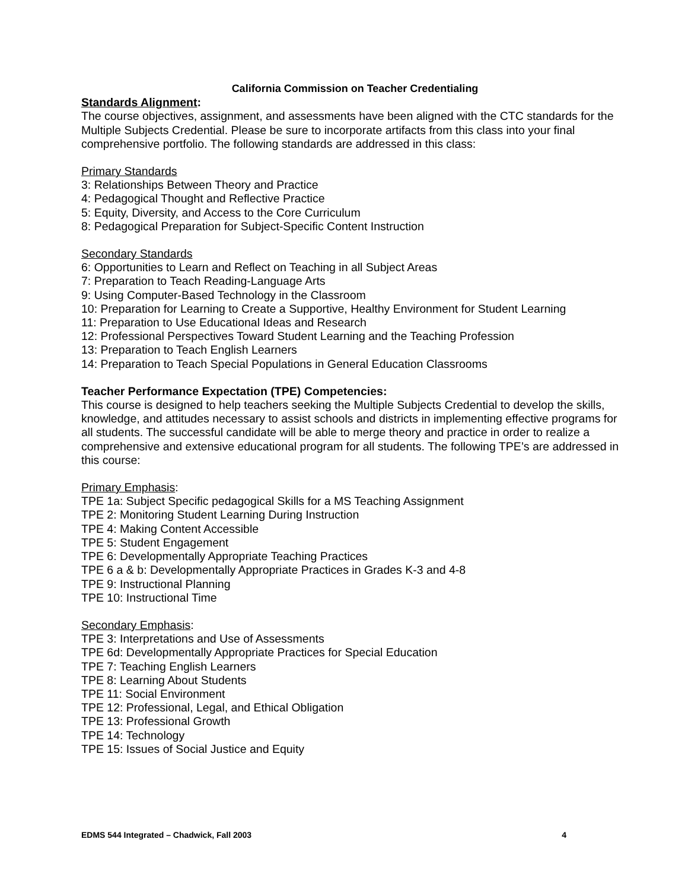California Commission on Teacher Credentialing
Standards Alignment:
The course objectives, assignment, and assessments have been aligned with the CTC standards for the Multiple Subjects Credential. Please be sure to incorporate artifacts from this class into your final comprehensive portfolio. The following standards are addressed in this class:
Primary Standards
3: Relationships Between Theory and Practice
4: Pedagogical Thought and Reflective Practice
5: Equity, Diversity, and Access to the Core Curriculum
8: Pedagogical Preparation for Subject-Specific Content Instruction
Secondary Standards
6: Opportunities to Learn and Reflect on Teaching in all Subject Areas
7: Preparation to Teach Reading-Language Arts
9: Using Computer-Based Technology in the Classroom
10: Preparation for Learning to Create a Supportive, Healthy Environment for Student Learning
11: Preparation to Use Educational Ideas and Research
12: Professional Perspectives Toward Student Learning and the Teaching Profession
13: Preparation to Teach English Learners
14: Preparation to Teach Special Populations in General Education Classrooms
Teacher Performance Expectation (TPE) Competencies:
This course is designed to help teachers seeking the Multiple Subjects Credential to develop the skills, knowledge, and attitudes necessary to assist schools and districts in implementing effective programs for all students. The successful candidate will be able to merge theory and practice in order to realize a comprehensive and extensive educational program for all students. The following TPE’s are addressed in this course:
Primary Emphasis:
TPE 1a: Subject Specific pedagogical Skills for a MS Teaching Assignment
TPE 2: Monitoring Student Learning During Instruction
TPE 4: Making Content Accessible
TPE 5: Student Engagement
TPE 6: Developmentally Appropriate Teaching Practices
TPE 6 a & b: Developmentally Appropriate Practices in Grades K-3 and 4-8
TPE 9: Instructional Planning
TPE 10: Instructional Time
Secondary Emphasis:
TPE 3: Interpretations and Use of Assessments
TPE 6d: Developmentally Appropriate Practices for Special Education
TPE 7: Teaching English Learners
TPE 8: Learning About Students
TPE 11: Social Environment
TPE 12: Professional, Legal, and Ethical Obligation
TPE 13: Professional Growth
TPE 14: Technology
TPE 15: Issues of Social Justice and Equity
EDMS 544 Integrated – Chadwick, Fall 2003 4